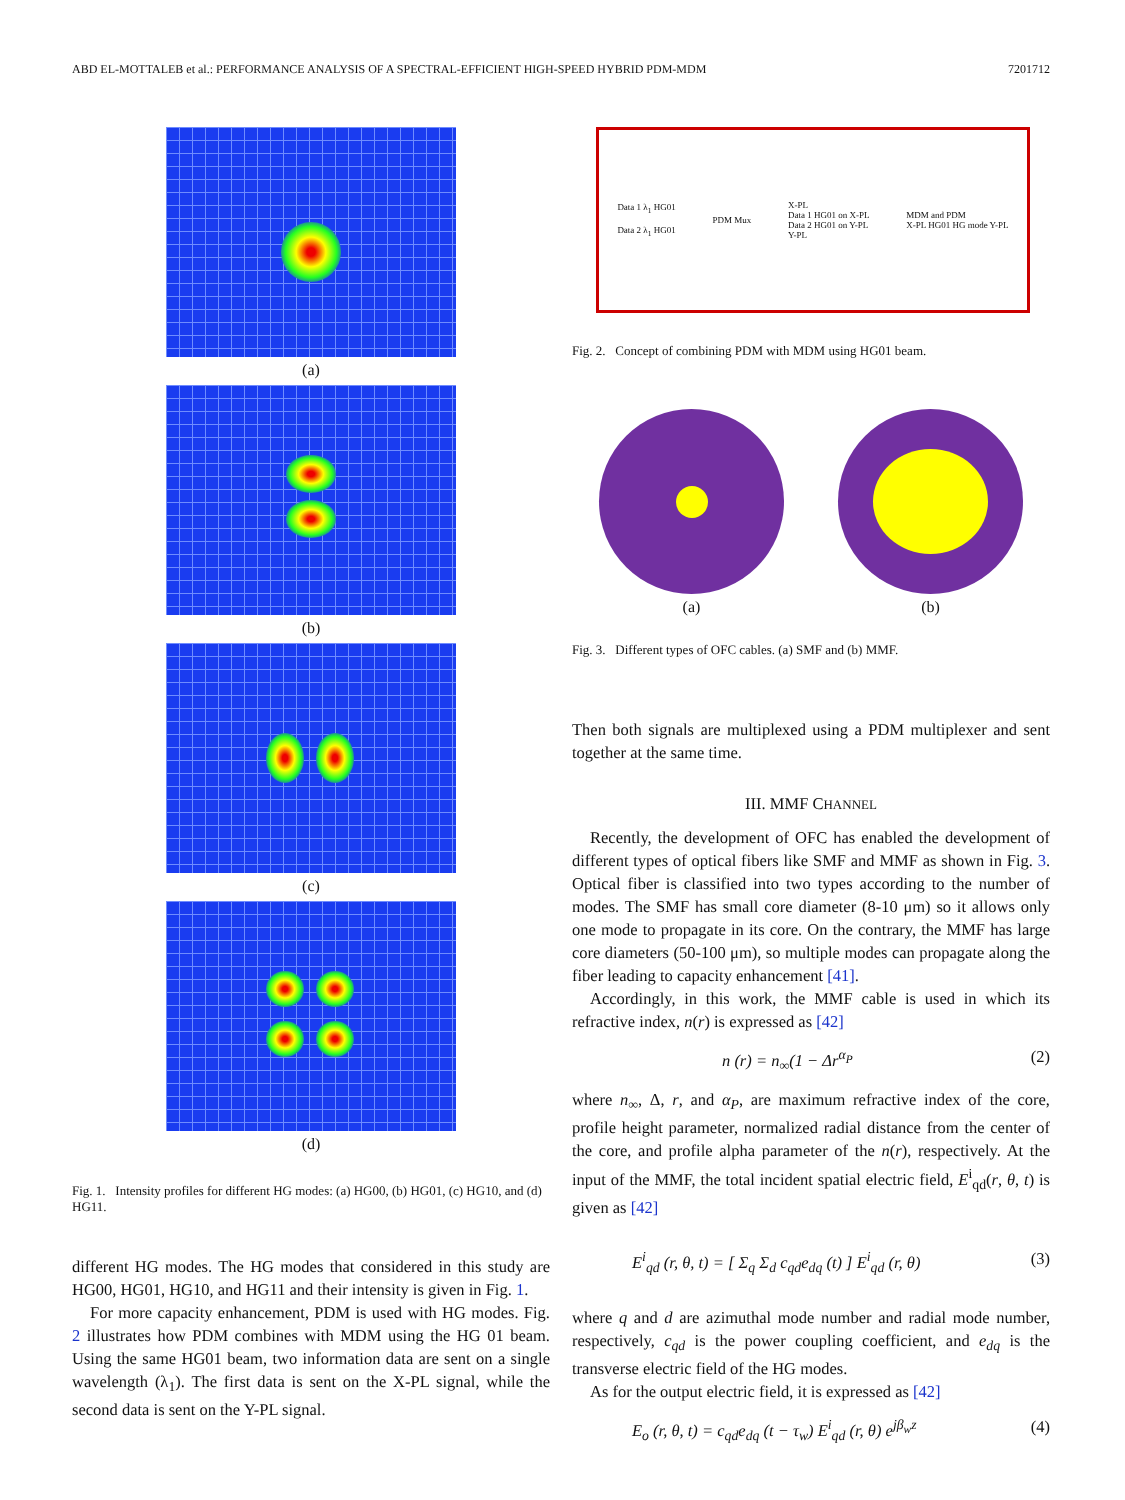ABD EL-MOTTALEB et al.: PERFORMANCE ANALYSIS OF A SPECTRAL-EFFICIENT HIGH-SPEED HYBRID PDM-MDM 7201712
(a)
(b)
(c)
(d)
Fig. 1. Intensity profiles for different HG modes: (a) HG00, (b) HG01, (c) HG10, and (d) HG11.
different HG modes. The HG modes that considered in this study are HG00, HG01, HG10, and HG11 and their intensity is given in Fig. 1.
For more capacity enhancement, PDM is used with HG modes. Fig. 2 illustrates how PDM combines with MDM using the HG 01 beam. Using the same HG01 beam, two information data are sent on a single wavelength (λ<sub>1</sub>). The first data is sent on the X-PL signal, while the second data is sent on the Y-PL signal.
Data 1 λ<sub>1</sub> HG01
Data 2 λ<sub>1</sub> HG01 PDM Mux X-PL
Data 1 HG01 on X-PL
Data 2 HG01 on Y-PL
Y-PL MDM and PDM
X-PL HG01 HG mode Y-PL
Fig. 2. Concept of combining PDM with MDM using HG01 beam.
(a) (b)
Fig. 3. Different types of OFC cables. (a) SMF and (b) MMF.
Then both signals are multiplexed using a PDM multiplexer and sent together at the same time.
III. MMF CHANNEL
Recently, the development of OFC has enabled the development of different types of optical fibers like SMF and MMF as shown in Fig. 3. Optical fiber is classified into two types according to the number of modes. The SMF has small core diameter (8-10 μm) so it allows only one mode to propagate in its core. On the contrary, the MMF has large core diameters (50-100 μm), so multiple modes can propagate along the fiber leading to capacity enhancement [41].
Accordingly, in this work, the MMF cable is used in which its refractive index, n(r) is expressed as [42]
n (r) = n<sub>∞</sub>(1 − Δr<sup>α<sub>P</sub></sup> (2)
where n<sub>∞</sub>, Δ, r, and α<sub>P</sub>, are maximum refractive index of the core, profile height parameter, normalized radial distance from the center of the core, and profile alpha parameter of the n(r), respectively. At the input of the MMF, the total incident spatial electric field, E<sup>i</sup><sub>qd</sub>(r, θ, t) is given as [42]
E<sup>i</sup><sub>qd</sub> (r, θ, t) = [ Σ<sub>q</sub> Σ<sub>d</sub> c<sub>qd</sub>e<sub>dq</sub> (t) ] E<sup>i</sup><sub>qd</sub> (r, θ) (3)
where q and d are azimuthal mode number and radial mode number, respectively, c<sub>qd</sub> is the power coupling coefficient, and e<sub>dq</sub> is the transverse electric field of the HG modes.
As for the output electric field, it is expressed as [42]
E<sub>o</sub> (r, θ, t) = c<sub>qd</sub>e<sub>dq</sub> (t − τ<sub>w</sub>) E<sup>i</sup><sub>qd</sub> (r, θ) e<sup>jβ<sub>w</sub>z</sup> (4)